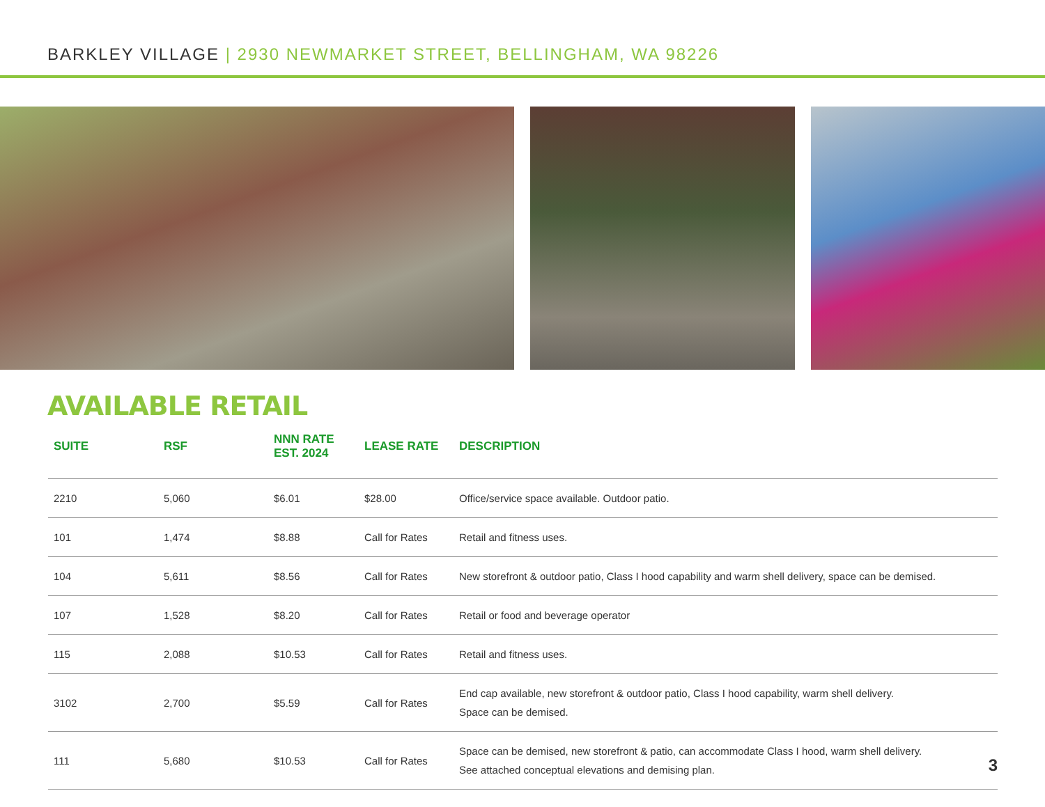BARKLEY VILLAGE | 2930 NEWMARKET STREET, BELLINGHAM, WA 98226
AVAILABLE RETAIL
| SUITE | RSF | NNN RATE EST. 2024 | LEASE RATE | DESCRIPTION |
| --- | --- | --- | --- | --- |
| 2210 | 5,060 | $6.01 | $28.00 | Office/service space available. Outdoor patio. |
| 101 | 1,474 | $8.88 | Call for Rates | Retail and fitness uses. |
| 104 | 5,611 | $8.56 | Call for Rates | New storefront & outdoor patio, Class I hood capability and warm shell delivery, space can be demised. |
| 107 | 1,528 | $8.20 | Call for Rates | Retail or food and beverage operator |
| 115 | 2,088 | $10.53 | Call for Rates | Retail and fitness uses. |
| 3102 | 2,700 | $5.59 | Call for Rates | End cap available, new storefront & outdoor patio, Class I hood capability, warm shell delivery. Space can be demised. |
| 111 | 5,680 | $10.53 | Call for Rates | Space can be demised, new storefront & patio, can accommodate Class I hood, warm shell delivery. See attached conceptual elevations and demising plan. |
3